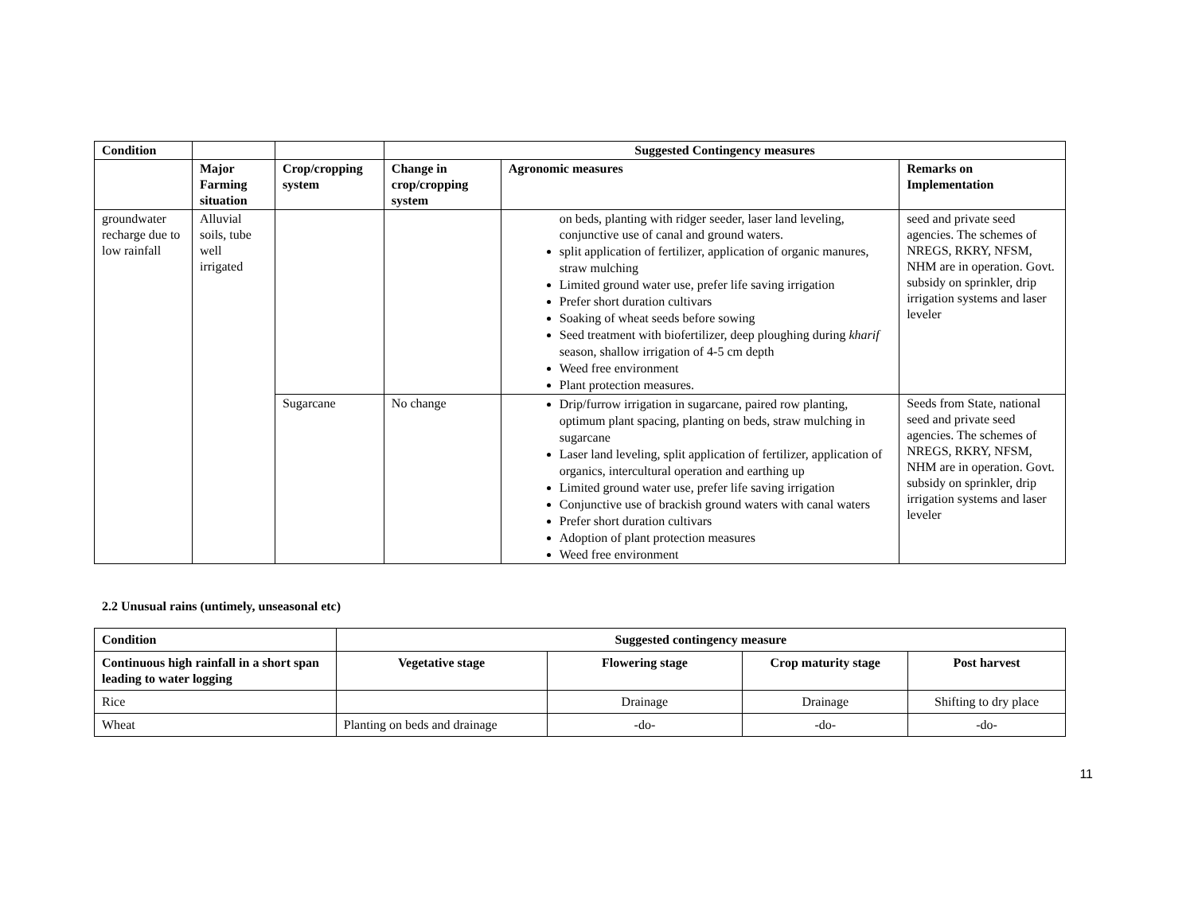| Condition | | | Suggested Contingency measures | | |
| --- | --- | --- | --- | --- | --- |
| | Major Farming situation | Crop/cropping system | Change in crop/cropping system | Agronomic measures | Remarks on Implementation |
| groundwater recharge due to low rainfall | Alluvial soils, tube well irrigated | | | on beds, planting with ridger seeder, laser land leveling, conjunctive use of canal and ground waters. split application of fertilizer, application of organic manures, straw mulching Limited ground water use, prefer life saving irrigation Prefer short duration cultivars Soaking of wheat seeds before sowing Seed treatment with biofertilizer, deep ploughing during kharif season, shallow irrigation of 4-5 cm depth Weed free environment Plant protection measures. | seed and private seed agencies. The schemes of NREGS, RKRY, NFSM, NHM are in operation. Govt. subsidy on sprinkler, drip irrigation systems and laser leveler |
| | | Sugarcane | No change | Drip/furrow irrigation in sugarcane, paired row planting, optimum plant spacing, planting on beds, straw mulching in sugarcane Laser land leveling, split application of fertilizer, application of organics, intercultural operation and earthing up Limited ground water use, prefer life saving irrigation Conjunctive use of brackish ground waters with canal waters Prefer short duration cultivars Adoption of plant protection measures Weed free environment | Seeds from State, national seed and private seed agencies. The schemes of NREGS, RKRY, NFSM, NHM are in operation. Govt. subsidy on sprinkler, drip irrigation systems and laser leveler |
2.2 Unusual rains (untimely, unseasonal etc)
| Condition | Suggested contingency measure | | | |
| --- | --- | --- | --- | --- |
| Continuous high rainfall in a short span leading to water logging | Vegetative stage | Flowering stage | Crop maturity stage | Post harvest |
| Rice | | Drainage | Drainage | Shifting to dry place |
| Wheat | Planting on beds and drainage | -do- | -do- | -do- |
11